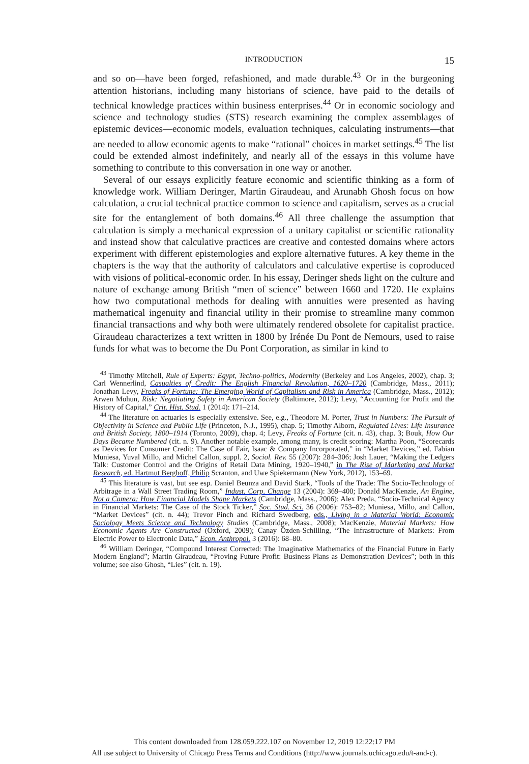INTRODUCTION 15
and so on—have been forged, refashioned, and made durable.<sup>43</sup> Or in the burgeoning attention historians, including many historians of science, have paid to the details of technical knowledge practices within business enterprises.<sup>44</sup> Or in economic sociology and science and technology studies (STS) research examining the complex assemblages of epistemic devices—economic models, evaluation techniques, calculating instruments—that are needed to allow economic agents to make “rational” choices in market settings.<sup>45</sup> The list could be extended almost indefinitely, and nearly all of the essays in this volume have something to contribute to this conversation in one way or another.
Several of our essays explicitly feature economic and scientific thinking as a form of knowledge work. William Deringer, Martin Giraudeau, and Arunabh Ghosh focus on how calculation, a crucial technical practice common to science and capitalism, serves as a crucial site for the entanglement of both domains.<sup>46</sup> All three challenge the assumption that calculation is simply a mechanical expression of a unitary capitalist or scientific rationality and instead show that calculative practices are creative and contested domains where actors experiment with different epistemologies and explore alternative futures. A key theme in the chapters is the way that the authority of calculators and calculative expertise is coproduced with visions of political-economic order. In his essay, Deringer sheds light on the culture and nature of exchange among British “men of science” between 1660 and 1720. He explains how two computational methods for dealing with annuities were presented as having mathematical ingenuity and financial utility in their promise to streamline many common financial transactions and why both were ultimately rendered obsolete for capitalist practice. Giraudeau characterizes a text written in 1800 by Irénée Du Pont de Nemours, used to raise funds for what was to become the Du Pont Corporation, as similar in kind to
<sup>43</sup> Timothy Mitchell, Rule of Experts: Egypt, Techno-politics, Modernity (Berkeley and Los Angeles, 2002), chap. 3; Carl Wennerlind, Casualties of Credit: The English Financial Revolution, 1620–1720 (Cambridge, Mass., 2011); Jonathan Levy, Freaks of Fortune: The Emerging World of Capitalism and Risk in America (Cambridge, Mass., 2012); Arwen Mohun, Risk: Negotiating Safety in American Society (Baltimore, 2012); Levy, “Accounting for Profit and the History of Capital,” Crit. Hist. Stud. 1 (2014): 171–214.
<sup>44</sup> The literature on actuaries is especially extensive. See, e.g., Theodore M. Porter, Trust in Numbers: The Pursuit of Objectivity in Science and Public Life (Princeton, N.J., 1995), chap. 5; Timothy Alborn, Regulated Lives: Life Insurance and British Society, 1800–1914 (Toronto, 2009), chap. 4; Levy, Freaks of Fortune (cit. n. 43), chap. 3; Bouk, How Our Days Became Numbered (cit. n. 9). Another notable example, among many, is credit scoring: Martha Poon, “Scorecards as Devices for Consumer Credit: The Case of Fair, Isaac & Company Incorporated,” in “Market Devices,” ed. Fabian Muniesa, Yuval Millo, and Michel Callon, suppl. 2, Sociol. Rev. 55 (2007): 284–306; Josh Lauer, “Making the Ledgers Talk: Customer Control and the Origins of Retail Data Mining, 1920–1940,” in The Rise of Marketing and Market Research, ed. Hartmut Berghoff, Philip Scranton, and Uwe Spiekermann (New York, 2012), 153–69.
<sup>45</sup> This literature is vast, but see esp. Daniel Beunza and David Stark, “Tools of the Trade: The Socio-Technology of Arbitrage in a Wall Street Trading Room,” Indust. Corp. Change 13 (2004): 369–400; Donald MacKenzie, An Engine, Not a Camera: How Financial Models Shape Markets (Cambridge, Mass., 2006); Alex Preda, “Socio-Technical Agency in Financial Markets: The Case of the Stock Ticker,” Soc. Stud. Sci. 36 (2006): 753–82; Muniesa, Millo, and Callon, “Market Devices” (cit. n. 44); Trevor Pinch and Richard Swedberg, eds., Living in a Material World: Economic Sociology Meets Science and Technology Studies (Cambridge, Mass., 2008); MacKenzie, Material Markets: How Economic Agents Are Constructed (Oxford, 2009); Canay Özden-Schilling, “The Infrastructure of Markets: From Electric Power to Electronic Data,” Econ. Anthropol. 3 (2016): 68–80.
<sup>46</sup> William Deringer, “Compound Interest Corrected: The Imaginative Mathematics of the Financial Future in Early Modern England”; Martin Giraudeau, “Proving Future Profit: Business Plans as Demonstration Devices”; both in this volume; see also Ghosh, “Lies” (cit. n. 19).
This content downloaded from 128.059.222.107 on November 12, 2019 12:22:17 PM
All use subject to University of Chicago Press Terms and Conditions (http://www.journals.uchicago.edu/t-and-c).